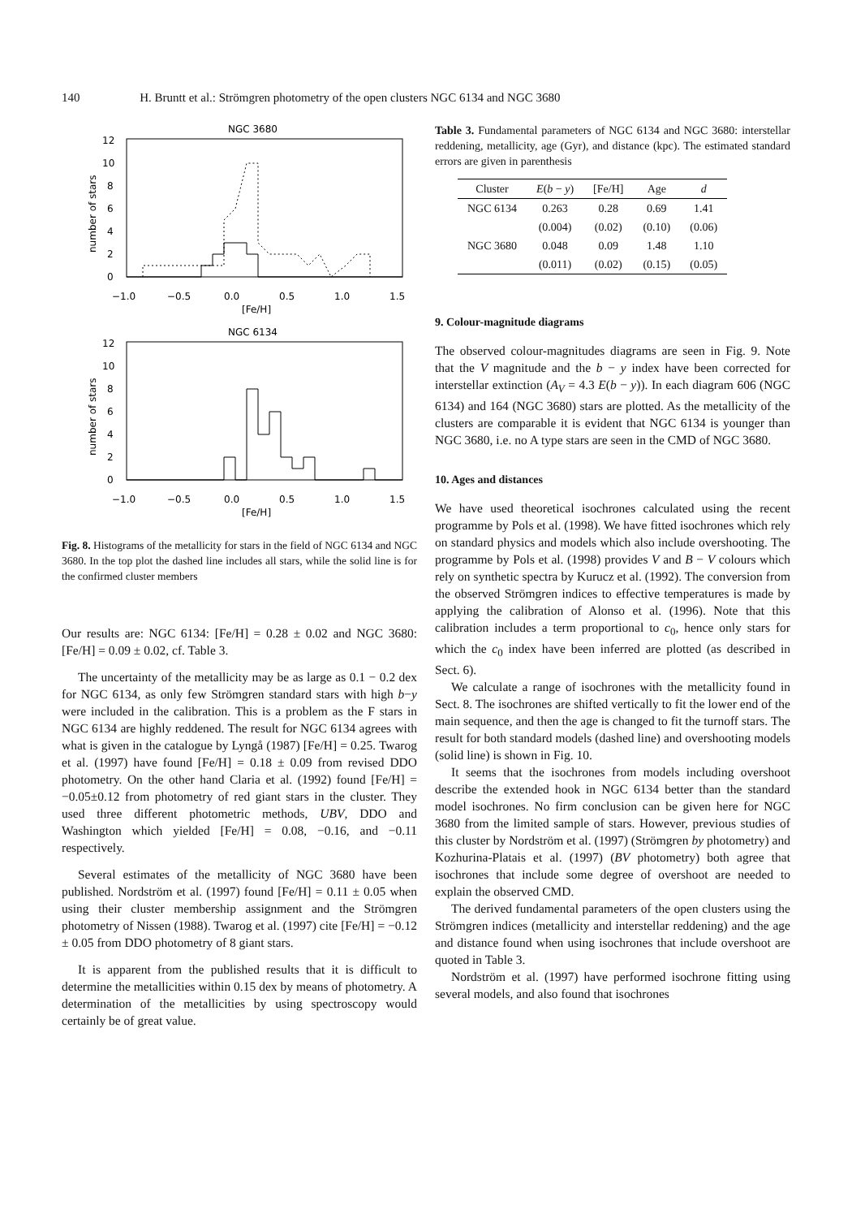140 H. Bruntt et al.: Strömgren photometry of the open clusters NGC 6134 and NGC 3680
NGC 3680
0
2
4
6
8
10
12
−1.0
−0.5
0.0
0.5
1.0
1.5
[Fe/H]
number of stars
NGC 6134
0
2
4
6
8
10
12
−1.0
−0.5
0.0
0.5
1.0
1.5
[Fe/H]
number of stars
Fig. 8. Histograms of the metallicity for stars in the field of NGC 6134 and NGC 3680. In the top plot the dashed line includes all stars, while the solid line is for the confirmed cluster members
Our results are: NGC 6134: [Fe/H] = 0.28 ± 0.02 and NGC 3680: [Fe/H] = 0.09 ± 0.02, cf. Table 3.
The uncertainty of the metallicity may be as large as 0.1 − 0.2 dex for NGC 6134, as only few Strömgren standard stars with high b−y were included in the calibration. This is a problem as the F stars in NGC 6134 are highly reddened. The result for NGC 6134 agrees with what is given in the catalogue by Lyngå (1987) [Fe/H] = 0.25. Twarog et al. (1997) have found [Fe/H] = 0.18 ± 0.09 from revised DDO photometry. On the other hand Claria et al. (1992) found [Fe/H] = −0.05±0.12 from photometry of red giant stars in the cluster. They used three different photometric methods, UBV, DDO and Washington which yielded [Fe/H] = 0.08, −0.16, and −0.11 respectively.
Several estimates of the metallicity of NGC 3680 have been published. Nordström et al. (1997) found [Fe/H] = 0.11 ± 0.05 when using their cluster membership assignment and the Strömgren photometry of Nissen (1988). Twarog et al. (1997) cite [Fe/H] = −0.12 ± 0.05 from DDO photometry of 8 giant stars.
It is apparent from the published results that it is difficult to determine the metallicities within 0.15 dex by means of photometry. A determination of the metallicities by using spectroscopy would certainly be of great value.
Table 3. Fundamental parameters of NGC 6134 and NGC 3680: interstellar reddening, metallicity, age (Gyr), and distance (kpc). The estimated standard errors are given in parenthesis
| Cluster | E ( b − y ) | [Fe/H] | Age | d |
| --- | --- | --- | --- | --- |
| NGC 6134 | 0.263 | 0.28 | 0.69 | 1.41 |
| | (0.004) | (0.02) | (0.10) | (0.06) |
| NGC 3680 | 0.048 | 0.09 | 1.48 | 1.10 |
| | (0.011) | (0.02) | (0.15) | (0.05) |
9. Colour-magnitude diagrams
The observed colour-magnitudes diagrams are seen in Fig. 9. Note that the V magnitude and the b − y index have been corrected for interstellar extinction (A<sub>V</sub> = 4.3 E(b − y)). In each diagram 606 (NGC 6134) and 164 (NGC 3680) stars are plotted. As the metallicity of the clusters are comparable it is evident that NGC 6134 is younger than NGC 3680, i.e. no A type stars are seen in the CMD of NGC 3680.
10. Ages and distances
We have used theoretical isochrones calculated using the recent programme by Pols et al. (1998). We have fitted isochrones which rely on standard physics and models which also include overshooting. The programme by Pols et al. (1998) provides V and B − V colours which rely on synthetic spectra by Kurucz et al. (1992). The conversion from the observed Strömgren indices to effective temperatures is made by applying the calibration of Alonso et al. (1996). Note that this calibration includes a term proportional to c<sub>0</sub>, hence only stars for which the c<sub>0</sub> index have been inferred are plotted (as described in Sect. 6).
We calculate a range of isochrones with the metallicity found in Sect. 8. The isochrones are shifted vertically to fit the lower end of the main sequence, and then the age is changed to fit the turnoff stars. The result for both standard models (dashed line) and overshooting models (solid line) is shown in Fig. 10.
It seems that the isochrones from models including overshoot describe the extended hook in NGC 6134 better than the standard model isochrones. No firm conclusion can be given here for NGC 3680 from the limited sample of stars. However, previous studies of this cluster by Nordström et al. (1997) (Strömgren by photometry) and Kozhurina-Platais et al. (1997) (BV photometry) both agree that isochrones that include some degree of overshoot are needed to explain the observed CMD.
The derived fundamental parameters of the open clusters using the Strömgren indices (metallicity and interstellar reddening) and the age and distance found when using isochrones that include overshoot are quoted in Table 3.
Nordström et al. (1997) have performed isochrone fitting using several models, and also found that isochrones